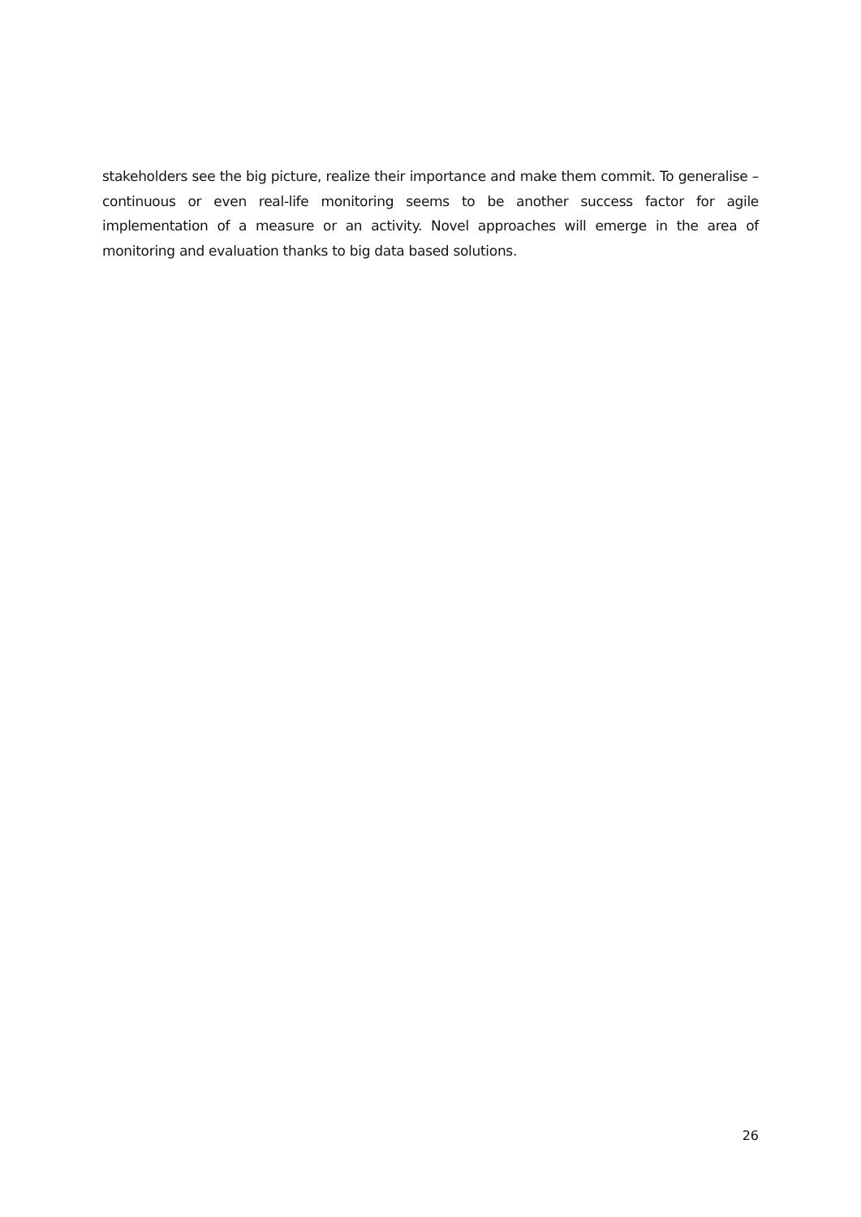stakeholders see the big picture, realize their importance and make them commit. To generalise – continuous or even real-life monitoring seems to be another success factor for agile implementation of a measure or an activity. Novel approaches will emerge in the area of monitoring and evaluation thanks to big data based solutions.
26